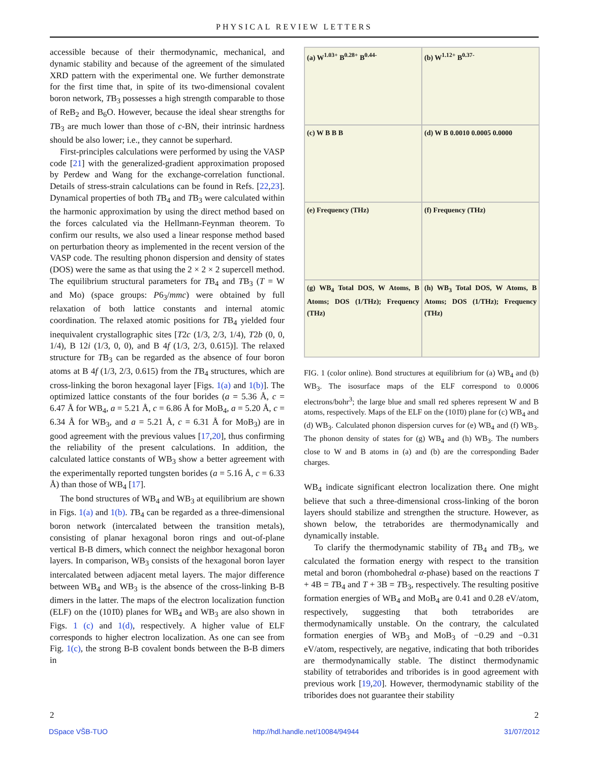PHYSICAL REVIEW LETTERS
accessible because of their thermodynamic, mechanical, and dynamic stability and because of the agreement of the simulated XRD pattern with the experimental one. We further demonstrate for the first time that, in spite of its two-dimensional covalent boron network, TB<sub>3</sub> possesses a high strength comparable to those of ReB<sub>2</sub> and B<sub>6</sub>O. However, because the ideal shear strengths for TB<sub>3</sub> are much lower than those of c-BN, their intrinsic hardness should be also lower; i.e., they cannot be superhard.
First-principles calculations were performed by using the VASP code [21] with the generalized-gradient approximation proposed by Perdew and Wang for the exchange-correlation functional. Details of stress-strain calculations can be found in Refs. [22,23]. Dynamical properties of both TB<sub>4</sub> and TB<sub>3</sub> were calculated within the harmonic approximation by using the direct method based on the forces calculated via the Hellmann-Feynman theorem. To confirm our results, we also used a linear response method based on perturbation theory as implemented in the recent version of the VASP code. The resulting phonon dispersion and density of states (DOS) were the same as that using the 2 × 2 × 2 supercell method. The equilibrium structural parameters for TB<sub>4</sub> and TB<sub>3</sub> (T = W and Mo) (space groups: P6<sub>3</sub>/mmc) were obtained by full relaxation of both lattice constants and internal atomic coordination. The relaxed atomic positions for TB<sub>4</sub> yielded four inequivalent crystallographic sites [T2c (1/3, 2/3, 1/4), T2b (0, 0, 1/4), B 12i (1/3, 0, 0), and B 4f (1/3, 2/3, 0.615)]. The relaxed structure for TB<sub>3</sub> can be regarded as the absence of four boron atoms at B 4f (1/3, 2/3, 0.615) from the TB<sub>4</sub> structures, which are cross-linking the boron hexagonal layer [Figs. 1(a) and 1(b)]. The optimized lattice constants of the four borides (a = 5.36 Å, c = 6.47 Å for WB<sub>4</sub>, a = 5.21 Å, c = 6.86 Å for MoB<sub>4</sub>, a = 5.20 Å, c = 6.34 Å for WB<sub>3</sub>, and a = 5.21 Å, c = 6.31 Å for MoB<sub>3</sub>) are in good agreement with the previous values [17,20], thus confirming the reliability of the present calculations. In addition, the calculated lattice constants of WB<sub>3</sub> show a better agreement with the experimentally reported tungsten borides (a = 5.16 Å, c = 6.33 Å) than those of WB<sub>4</sub> [17].
The bond structures of WB<sub>4</sub> and WB<sub>3</sub> at equilibrium are shown in Figs. 1(a) and 1(b). TB<sub>4</sub> can be regarded as a three-dimensional boron network (intercalated between the transition metals), consisting of planar hexagonal boron rings and out-of-plane vertical B-B dimers, which connect the neighbor hexagonal boron layers. In comparison, WB<sub>3</sub> consists of the hexagonal boron layer intercalated between adjacent metal layers. The major difference between WB<sub>4</sub> and WB<sub>3</sub> is the absence of the cross-linking B-B dimers in the latter. The maps of the electron localization function (ELF) on the (101̄0) planes for WB<sub>4</sub> and WB<sub>3</sub> are also shown in Figs. 1 (c) and 1(d), respectively. A higher value of ELF corresponds to higher electron localization. As one can see from Fig. 1(c), the strong B-B covalent bonds between the B-B dimers in
(a) W<sup>1.03+</sup> B<sup>0.28+</sup> B<sup>0.44-</sup>
(b) W<sup>1.12+</sup> B<sup>0.37-</sup>
(c) W B B B
(d) W B 0.0010 0.0005 0.0000
(e) Frequency (THz)
(f) Frequency (THz)
(g) WB<sub>4</sub> Total DOS, W Atoms, B Atoms; DOS (1/THz); Frequency (THz)
(h) WB<sub>3</sub> Total DOS, W Atoms, B Atoms; DOS (1/THz); Frequency (THz)
FIG. 1 (color online). Bond structures at equilibrium for (a) WB<sub>4</sub> and (b) WB<sub>3</sub>. The isosurface maps of the ELF correspond to 0.0006 electrons/bohr<sup>3</sup>; the large blue and small red spheres represent W and B atoms, respectively. Maps of the ELF on the (101̄0) plane for (c) WB<sub>4</sub> and (d) WB<sub>3</sub>. Calculated phonon dispersion curves for (e) WB<sub>4</sub> and (f) WB<sub>3</sub>. The phonon density of states for (g) WB<sub>4</sub> and (h) WB<sub>3</sub>. The numbers close to W and B atoms in (a) and (b) are the corresponding Bader charges.
WB<sub>4</sub> indicate significant electron localization there. One might believe that such a three-dimensional cross-linking of the boron layers should stabilize and strengthen the structure. However, as shown below, the tetraborides are thermodynamically and dynamically instable.
To clarify the thermodynamic stability of TB<sub>4</sub> and TB<sub>3</sub>, we calculated the formation energy with respect to the transition metal and boron (rhombohedral α-phase) based on the reactions T + 4B = TB<sub>4</sub> and T + 3B = TB<sub>3</sub>, respectively. The resulting positive formation energies of WB<sub>4</sub> and MoB<sub>4</sub> are 0.41 and 0.28 eV/atom, respectively, suggesting that both tetraborides are thermodynamically unstable. On the contrary, the calculated formation energies of WB<sub>3</sub> and MoB<sub>3</sub> of −0.29 and −0.31 eV/atom, respectively, are negative, indicating that both triborides are thermodynamically stable. The distinct thermodynamic stability of tetraborides and triborides is in good agreement with previous work [19,20]. However, thermodynamic stability of the triborides does not guarantee their stability
2 2
DSpace VŠB-TUO http://hdl.handle.net/10084/94944 31/07/2012